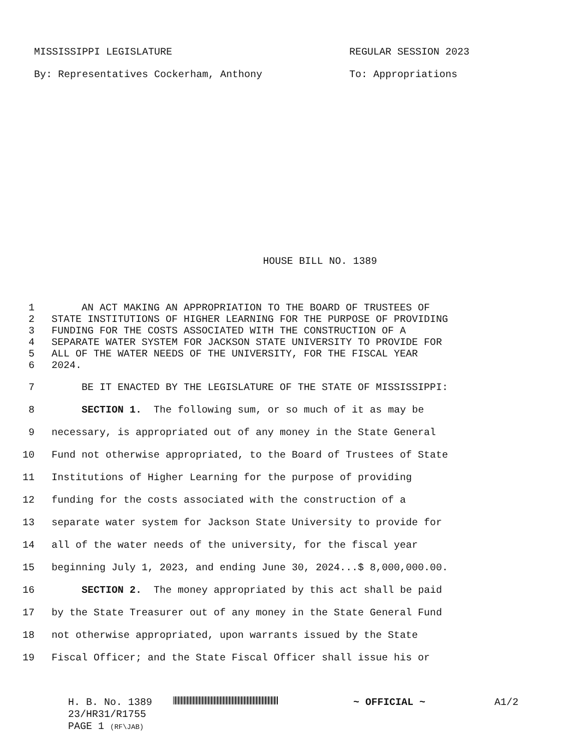MISSISSIPPI LEGISLATURE REGULAR SESSION 2023
By: Representatives Cockerham, Anthony To: Appropriations
HOUSE BILL NO. 1389
1 AN ACT MAKING AN APPROPRIATION TO THE BOARD OF TRUSTEES OF
2 STATE INSTITUTIONS OF HIGHER LEARNING FOR THE PURPOSE OF PROVIDING
3 FUNDING FOR THE COSTS ASSOCIATED WITH THE CONSTRUCTION OF A
4 SEPARATE WATER SYSTEM FOR JACKSON STATE UNIVERSITY TO PROVIDE FOR
5 ALL OF THE WATER NEEDS OF THE UNIVERSITY, FOR THE FISCAL YEAR
6 2024.
7 BE IT ENACTED BY THE LEGISLATURE OF THE STATE OF MISSISSIPPI:
8 SECTION 1. The following sum, or so much of it as may be
9 necessary, is appropriated out of any money in the State General
10 Fund not otherwise appropriated, to the Board of Trustees of State
11 Institutions of Higher Learning for the purpose of providing
12 funding for the costs associated with the construction of a
13 separate water system for Jackson State University to provide for
14 all of the water needs of the university, for the fiscal year
15 beginning July 1, 2023, and ending June 30, 2024...$ 8,000,000.00.
16 SECTION 2. The money appropriated by this act shall be paid
17 by the State Treasurer out of any money in the State General Fund
18 not otherwise appropriated, upon warrants issued by the State
19 Fiscal Officer; and the State Fiscal Officer shall issue his or
H. B. No. 1389 ~ OFFICIAL ~ A1/2
23/HR31/R1755
PAGE 1 (RF\JAB)